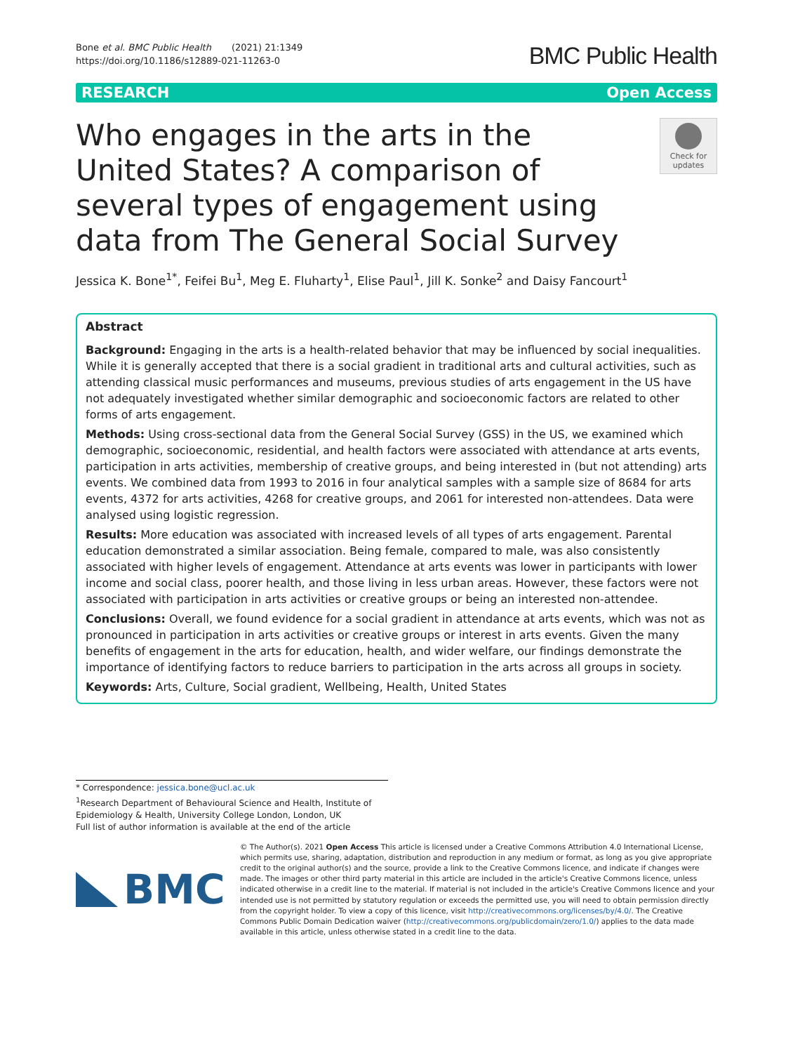Bone et al. BMC Public Health (2021) 21:1349
https://doi.org/10.1186/s12889-021-11263-0
BMC Public Health
RESEARCH Open Access
Who engages in the arts in the United States? A comparison of several types of engagement using data from The General Social Survey
Check for
updates
Jessica K. Bone<sup>1*</sup>, Feifei Bu<sup>1</sup>, Meg E. Fluharty<sup>1</sup>, Elise Paul<sup>1</sup>, Jill K. Sonke<sup>2</sup> and Daisy Fancourt<sup>1</sup>
Abstract
Background: Engaging in the arts is a health-related behavior that may be influenced by social inequalities. While it is generally accepted that there is a social gradient in traditional arts and cultural activities, such as attending classical music performances and museums, previous studies of arts engagement in the US have not adequately investigated whether similar demographic and socioeconomic factors are related to other forms of arts engagement.
Methods: Using cross-sectional data from the General Social Survey (GSS) in the US, we examined which demographic, socioeconomic, residential, and health factors were associated with attendance at arts events, participation in arts activities, membership of creative groups, and being interested in (but not attending) arts events. We combined data from 1993 to 2016 in four analytical samples with a sample size of 8684 for arts events, 4372 for arts activities, 4268 for creative groups, and 2061 for interested non-attendees. Data were analysed using logistic regression.
Results: More education was associated with increased levels of all types of arts engagement. Parental education demonstrated a similar association. Being female, compared to male, was also consistently associated with higher levels of engagement. Attendance at arts events was lower in participants with lower income and social class, poorer health, and those living in less urban areas. However, these factors were not associated with participation in arts activities or creative groups or being an interested non-attendee.
Conclusions: Overall, we found evidence for a social gradient in attendance at arts events, which was not as pronounced in participation in arts activities or creative groups or interest in arts events. Given the many benefits of engagement in the arts for education, health, and wider welfare, our findings demonstrate the importance of identifying factors to reduce barriers to participation in the arts across all groups in society.
Keywords: Arts, Culture, Social gradient, Wellbeing, Health, United States
* Correspondence: jessica.bone@ucl.ac.uk
<sup>1</sup> Research Department of Behavioural Science and Health, Institute of Epidemiology & Health, University College London, London, UK
Full list of author information is available at the end of the article
BMC
© The Author(s). 2021 Open Access This article is licensed under a Creative Commons Attribution 4.0 International License, which permits use, sharing, adaptation, distribution and reproduction in any medium or format, as long as you give appropriate credit to the original author(s) and the source, provide a link to the Creative Commons licence, and indicate if changes were made. The images or other third party material in this article are included in the article's Creative Commons licence, unless indicated otherwise in a credit line to the material. If material is not included in the article's Creative Commons licence and your intended use is not permitted by statutory regulation or exceeds the permitted use, you will need to obtain permission directly from the copyright holder. To view a copy of this licence, visit http://creativecommons.org/licenses/by/4.0/. The Creative Commons Public Domain Dedication waiver (http://creativecommons.org/publicdomain/zero/1.0/) applies to the data made available in this article, unless otherwise stated in a credit line to the data.